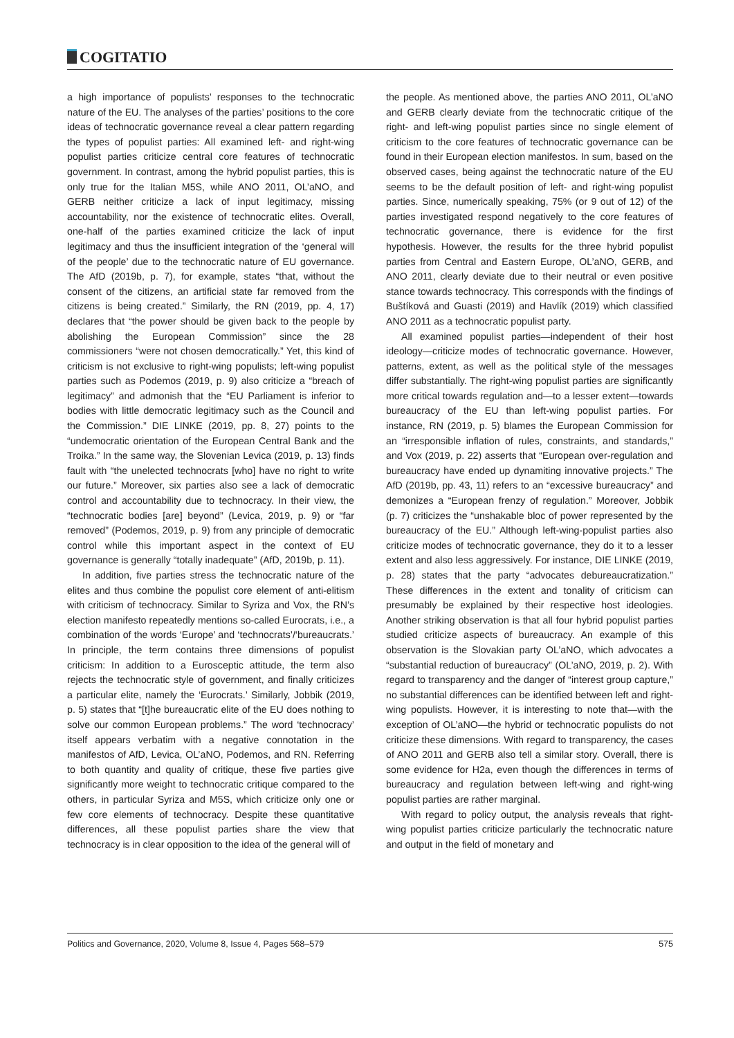COGITATIO
a high importance of populists’ responses to the technocratic nature of the EU. The analyses of the parties’ positions to the core ideas of technocratic governance reveal a clear pattern regarding the types of populist parties: All examined left- and right-wing populist parties criticize central core features of technocratic government. In contrast, among the hybrid populist parties, this is only true for the Italian M5S, while ANO 2011, OL’aNO, and GERB neither criticize a lack of input legitimacy, missing accountability, nor the existence of technocratic elites. Overall, one-half of the parties examined criticize the lack of input legitimacy and thus the insufficient integration of the ‘general will of the people’ due to the technocratic nature of EU governance. The AfD (2019b, p. 7), for example, states “that, without the consent of the citizens, an artificial state far removed from the citizens is being created.” Similarly, the RN (2019, pp. 4, 17) declares that “the power should be given back to the people by abolishing the European Commission” since the 28 commissioners “were not chosen democratically.” Yet, this kind of criticism is not exclusive to right-wing populists; left-wing populist parties such as Podemos (2019, p. 9) also criticize a “breach of legitimacy” and admonish that the “EU Parliament is inferior to bodies with little democratic legitimacy such as the Council and the Commission.” DIE LINKE (2019, pp. 8, 27) points to the “undemocratic orientation of the European Central Bank and the Troika.” In the same way, the Slovenian Levica (2019, p. 13) finds fault with “the unelected technocrats [who] have no right to write our future.” Moreover, six parties also see a lack of democratic control and accountability due to technocracy. In their view, the “technocratic bodies [are] beyond” (Levica, 2019, p. 9) or “far removed” (Podemos, 2019, p. 9) from any principle of democratic control while this important aspect in the context of EU governance is generally “totally inadequate” (AfD, 2019b, p. 11).
In addition, five parties stress the technocratic nature of the elites and thus combine the populist core element of anti-elitism with criticism of technocracy. Similar to Syriza and Vox, the RN’s election manifesto repeatedly mentions so-called Eurocrats, i.e., a combination of the words ‘Europe’ and ‘technocrats’/‘bureaucrats.’ In principle, the term contains three dimensions of populist criticism: In addition to a Eurosceptic attitude, the term also rejects the technocratic style of government, and finally criticizes a particular elite, namely the ‘Eurocrats.’ Similarly, Jobbik (2019, p. 5) states that “[t]he bureaucratic elite of the EU does nothing to solve our common European problems.” The word ‘technocracy’ itself appears verbatim with a negative connotation in the manifestos of AfD, Levica, OL’aNO, Podemos, and RN. Referring to both quantity and quality of critique, these five parties give significantly more weight to technocratic critique compared to the others, in particular Syriza and M5S, which criticize only one or few core elements of technocracy. Despite these quantitative differences, all these populist parties share the view that technocracy is in clear opposition to the idea of the general will of
the people. As mentioned above, the parties ANO 2011, OL’aNO and GERB clearly deviate from the technocratic critique of the right- and left-wing populist parties since no single element of criticism to the core features of technocratic governance can be found in their European election manifestos. In sum, based on the observed cases, being against the technocratic nature of the EU seems to be the default position of left- and right-wing populist parties. Since, numerically speaking, 75% (or 9 out of 12) of the parties investigated respond negatively to the core features of technocratic governance, there is evidence for the first hypothesis. However, the results for the three hybrid populist parties from Central and Eastern Europe, OL’aNO, GERB, and ANO 2011, clearly deviate due to their neutral or even positive stance towards technocracy. This corresponds with the findings of Buštíková and Guasti (2019) and Havlík (2019) which classified ANO 2011 as a technocratic populist party.
All examined populist parties—independent of their host ideology—criticize modes of technocratic governance. However, patterns, extent, as well as the political style of the messages differ substantially. The right-wing populist parties are significantly more critical towards regulation and—to a lesser extent—towards bureaucracy of the EU than left-wing populist parties. For instance, RN (2019, p. 5) blames the European Commission for an “irresponsible inflation of rules, constraints, and standards,” and Vox (2019, p. 22) asserts that “European over-regulation and bureaucracy have ended up dynamiting innovative projects.” The AfD (2019b, pp. 43, 11) refers to an “excessive bureaucracy” and demonizes a “European frenzy of regulation.” Moreover, Jobbik (p. 7) criticizes the “unshakable bloc of power represented by the bureaucracy of the EU.” Although left-wing-populist parties also criticize modes of technocratic governance, they do it to a lesser extent and also less aggressively. For instance, DIE LINKE (2019, p. 28) states that the party “advocates debureaucratization.” These differences in the extent and tonality of criticism can presumably be explained by their respective host ideologies. Another striking observation is that all four hybrid populist parties studied criticize aspects of bureaucracy. An example of this observation is the Slovakian party OL’aNO, which advocates a “substantial reduction of bureaucracy” (OL’aNO, 2019, p. 2). With regard to transparency and the danger of “interest group capture,” no substantial differences can be identified between left and right-wing populists. However, it is interesting to note that—with the exception of OL’aNO—the hybrid or technocratic populists do not criticize these dimensions. With regard to transparency, the cases of ANO 2011 and GERB also tell a similar story. Overall, there is some evidence for H2a, even though the differences in terms of bureaucracy and regulation between left-wing and right-wing populist parties are rather marginal.
With regard to policy output, the analysis reveals that right-wing populist parties criticize particularly the technocratic nature and output in the field of monetary and
Politics and Governance, 2020, Volume 8, Issue 4, Pages 568–579 575